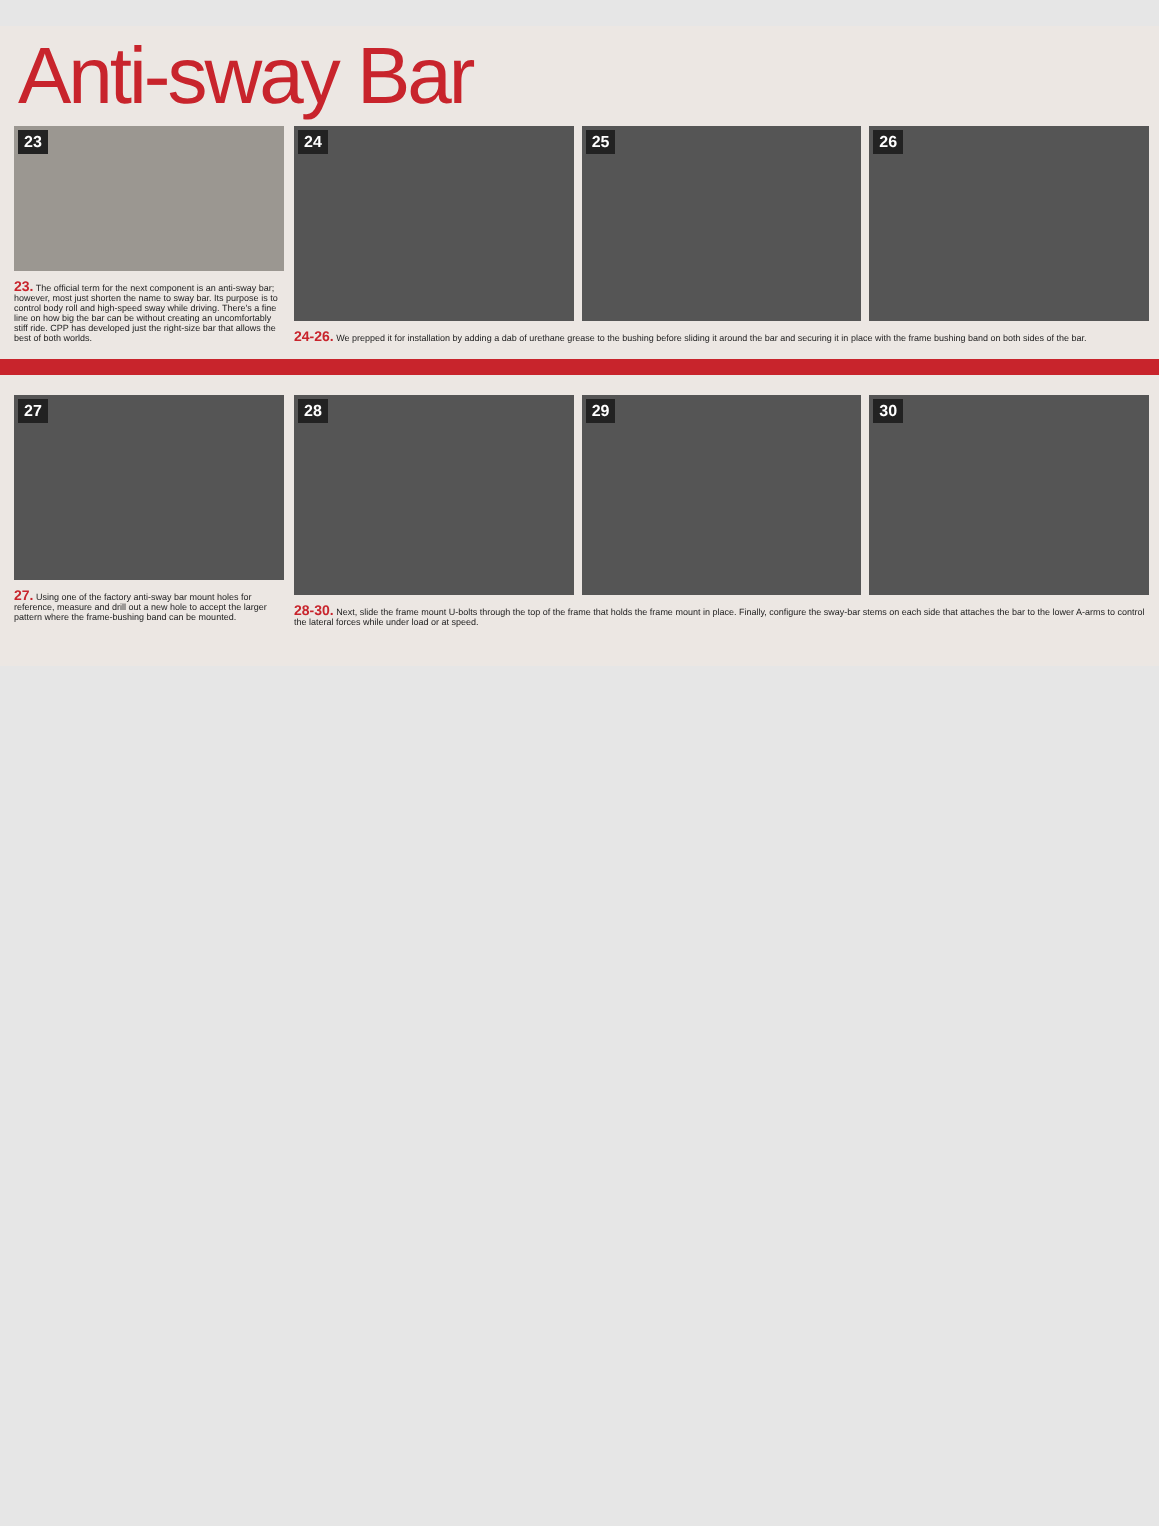Anti-sway Bar
23
23. The official term for the next component is an anti-sway bar; however, most just shorten the name to sway bar. Its purpose is to control body roll and high-speed sway while driving. There's a fine line on how big the bar can be without creating an uncomfortably stiff ride. CPP has developed just the right-size bar that allows the best of both worlds.
24 25 26
24-26. We prepped it for installation by adding a dab of urethane grease to the bushing before sliding it around the bar and securing it in place with the frame bushing band on both sides of the bar.
27
27. Using one of the factory anti-sway bar mount holes for reference, measure and drill out a new hole to accept the larger pattern where the frame-bushing band can be mounted.
28 29 30
28-30. Next, slide the frame mount U-bolts through the top of the frame that holds the frame mount in place. Finally, configure the sway-bar stems on each side that attaches the bar to the lower A-arms to control the lateral forces while under load or at speed.